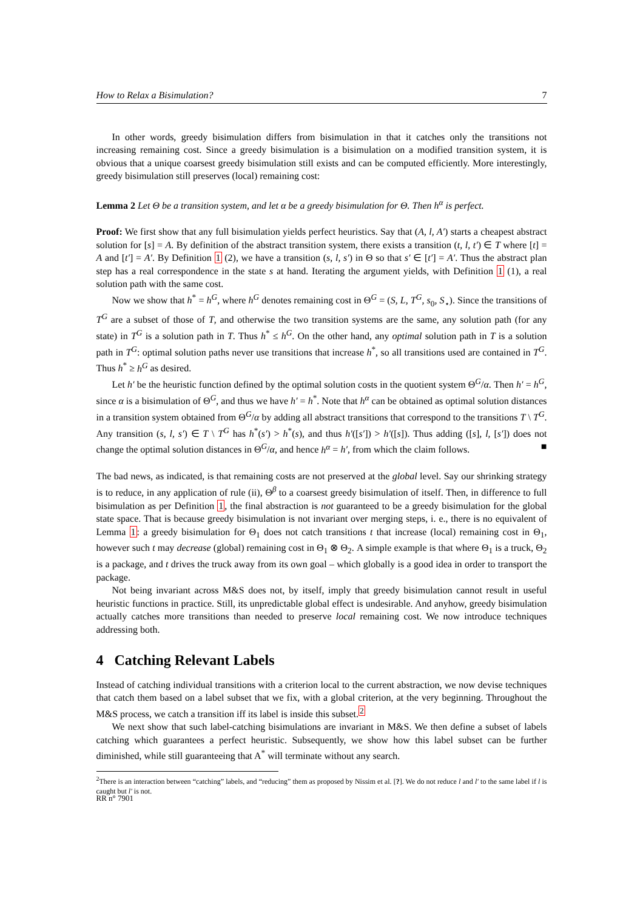How to Relax a Bisimulation? 7
In other words, greedy bisimulation differs from bisimulation in that it catches only the transitions not increasing remaining cost. Since a greedy bisimulation is a bisimulation on a modified transition system, it is obvious that a unique coarsest greedy bisimulation still exists and can be computed efficiently. More interestingly, greedy bisimulation still preserves (local) remaining cost:
Lemma 2 Let Θ be a transition system, and let α be a greedy bisimulation for Θ. Then h<sup>α</sup> is perfect.
Proof: We first show that any full bisimulation yields perfect heuristics. Say that (A, l, A′) starts a cheapest abstract solution for [s] = A. By definition of the abstract transition system, there exists a transition (t, l, t′) ∈ T where [t] = A and [t′] = A′. By Definition 1 (2), we have a transition (s, l, s′) in Θ so that s′ ∈ [t′] = A′. Thus the abstract plan step has a real correspondence in the state s at hand. Iterating the argument yields, with Definition 1 (1), a real solution path with the same cost.
Now we show that h<sup>*</sup> = h<sup>G</sup>, where h<sup>G</sup> denotes remaining cost in Θ<sup>G</sup> = (S, L, T<sup>G</sup>, s<sub>0</sub>, S<sub>⋆</sub>). Since the transitions of T<sup>G</sup> are a subset of those of T, and otherwise the two transition systems are the same, any solution path (for any state) in T<sup>G</sup> is a solution path in T. Thus h<sup>*</sup> ≤ h<sup>G</sup>. On the other hand, any optimal solution path in T is a solution path in T<sup>G</sup>: optimal solution paths never use transitions that increase h<sup>*</sup>, so all transitions used are contained in T<sup>G</sup>. Thus h<sup>*</sup> ≥ h<sup>G</sup> as desired.
Let h′ be the heuristic function defined by the optimal solution costs in the quotient system Θ<sup>G</sup>/α. Then h′ = h<sup>G</sup>, since α is a bisimulation of Θ<sup>G</sup>, and thus we have h′ = h<sup>*</sup>. Note that h<sup>α</sup> can be obtained as optimal solution distances in a transition system obtained from Θ<sup>G</sup>/α by adding all abstract transitions that correspond to the transitions T \ T<sup>G</sup>. Any transition (s, l, s′) ∈ T \ T<sup>G</sup> has h<sup>*</sup>(s′) > h<sup>*</sup>(s), and thus h′([s′]) > h′([s]). Thus adding ([s], l, [s′]) does not change the optimal solution distances in Θ<sup>G</sup>/α, and hence h<sup>α</sup> = h′, from which the claim follows. ■
The bad news, as indicated, is that remaining costs are not preserved at the global level. Say our shrinking strategy is to reduce, in any application of rule (ii), Θ<sup>β</sup> to a coarsest greedy bisimulation of itself. Then, in difference to full bisimulation as per Definition 1, the final abstraction is not guaranteed to be a greedy bisimulation for the global state space. That is because greedy bisimulation is not invariant over merging steps, i. e., there is no equivalent of Lemma 1: a greedy bisimulation for Θ<sub>1</sub> does not catch transitions t that increase (local) remaining cost in Θ<sub>1</sub>, however such t may decrease (global) remaining cost in Θ<sub>1</sub> ⊗ Θ<sub>2</sub>. A simple example is that where Θ<sub>1</sub> is a truck, Θ<sub>2</sub> is a package, and t drives the truck away from its own goal – which globally is a good idea in order to transport the package.
Not being invariant across M&S does not, by itself, imply that greedy bisimulation cannot result in useful heuristic functions in practice. Still, its unpredictable global effect is undesirable. And anyhow, greedy bisimulation actually catches more transitions than needed to preserve local remaining cost. We now introduce techniques addressing both.
4 Catching Relevant Labels
Instead of catching individual transitions with a criterion local to the current abstraction, we now devise techniques that catch them based on a label subset that we fix, with a global criterion, at the very beginning. Throughout the M&S process, we catch a transition iff its label is inside this subset.<sup>2</sup>
We next show that such label-catching bisimulations are invariant in M&S. We then define a subset of labels catching which guarantees a perfect heuristic. Subsequently, we show how this label subset can be further diminished, while still guaranteeing that A<sup>*</sup> will terminate without any search.
<sup>2</sup> There is an interaction between “catching” labels, and “reducing” them as proposed by Nissim et al. [?]. We do not reduce l and l′ to the same label if l is caught but l′ is not.
RR n° 7901